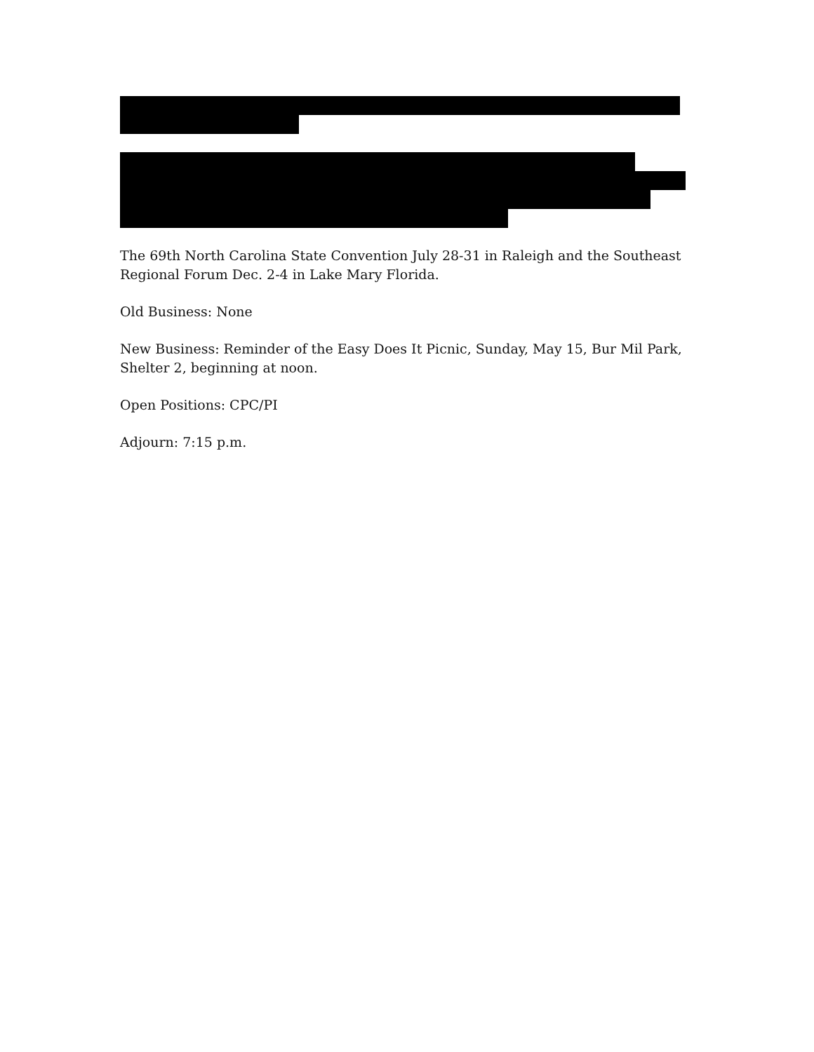The 69th North Carolina State Convention July 28-31 in Raleigh and the Southeast Regional Forum Dec. 2-4 in Lake Mary Florida.
Old Business: None
New Business: Reminder of the Easy Does It Picnic, Sunday, May 15, Bur Mil Park, Shelter 2, beginning at noon.
Open Positions: CPC/PI
Adjourn: 7:15 p.m.